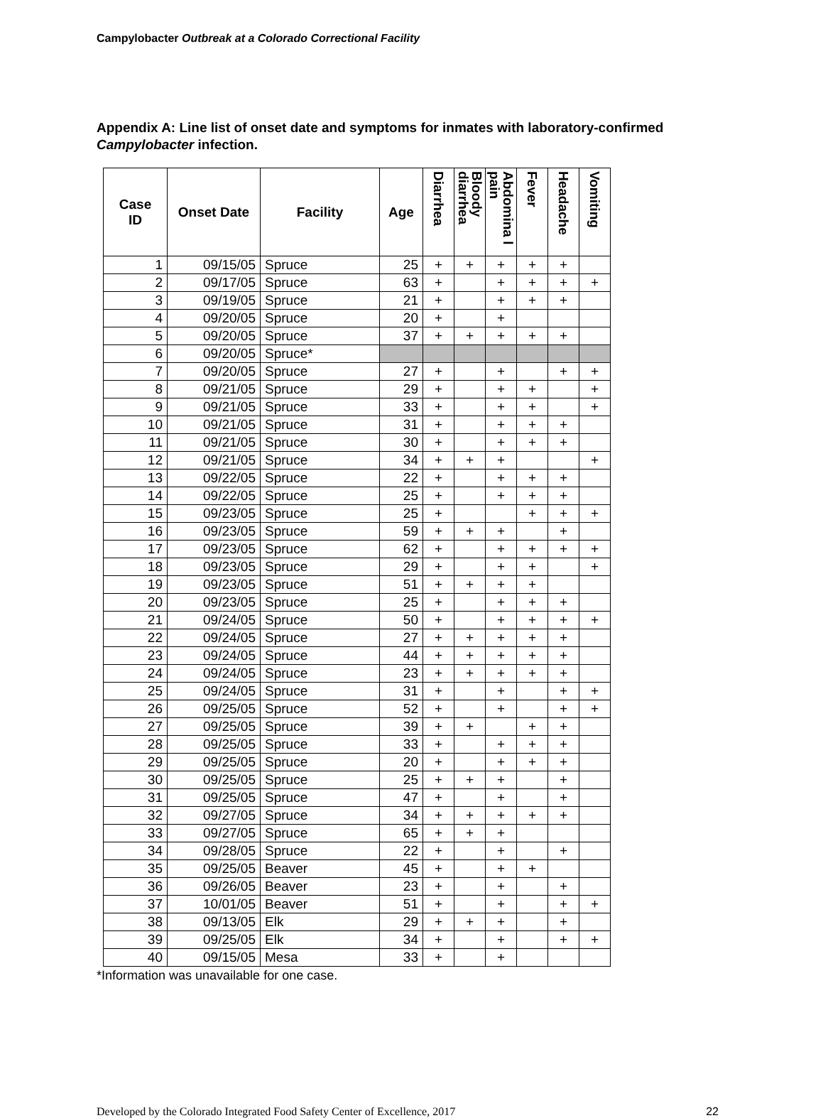Campylobacter Outbreak at a Colorado Correctional Facility
Appendix A: Line list of onset date and symptoms for inmates with laboratory-confirmed Campylobacter infection.
| Case ID | Onset Date | Facility | Age | Diarrhea | Bloody diarrhea | Abdomina l pain | Fever | Headache | Vomiting |
| --- | --- | --- | --- | --- | --- | --- | --- | --- | --- |
| 1 | 09/15/05 | Spruce | 25 | + | + | + | + | + | |
| 2 | 09/17/05 | Spruce | 63 | + | | + | + | + | + |
| 3 | 09/19/05 | Spruce | 21 | + | | + | + | + | |
| 4 | 09/20/05 | Spruce | 20 | + | | + | | | |
| 5 | 09/20/05 | Spruce | 37 | + | + | + | + | + | |
| 6 | 09/20/05 | Spruce* | | | | | | | |
| 7 | 09/20/05 | Spruce | 27 | + | | + | | + | + |
| 8 | 09/21/05 | Spruce | 29 | + | | + | + | | + |
| 9 | 09/21/05 | Spruce | 33 | + | | + | + | | + |
| 10 | 09/21/05 | Spruce | 31 | + | | + | + | + | |
| 11 | 09/21/05 | Spruce | 30 | + | | + | + | + | |
| 12 | 09/21/05 | Spruce | 34 | + | + | + | | | + |
| 13 | 09/22/05 | Spruce | 22 | + | | + | + | + | |
| 14 | 09/22/05 | Spruce | 25 | + | | + | + | + | |
| 15 | 09/23/05 | Spruce | 25 | + | | | + | + | + |
| 16 | 09/23/05 | Spruce | 59 | + | + | + | | + | |
| 17 | 09/23/05 | Spruce | 62 | + | | + | + | + | + |
| 18 | 09/23/05 | Spruce | 29 | + | | + | + | | + |
| 19 | 09/23/05 | Spruce | 51 | + | + | + | + | | |
| 20 | 09/23/05 | Spruce | 25 | + | | + | + | + | |
| 21 | 09/24/05 | Spruce | 50 | + | | + | + | + | + |
| 22 | 09/24/05 | Spruce | 27 | + | + | + | + | + | |
| 23 | 09/24/05 | Spruce | 44 | + | + | + | + | + | |
| 24 | 09/24/05 | Spruce | 23 | + | + | + | + | + | |
| 25 | 09/24/05 | Spruce | 31 | + | | + | | + | + |
| 26 | 09/25/05 | Spruce | 52 | + | | + | | + | + |
| 27 | 09/25/05 | Spruce | 39 | + | + | | + | + | |
| 28 | 09/25/05 | Spruce | 33 | + | | + | + | + | |
| 29 | 09/25/05 | Spruce | 20 | + | | + | + | + | |
| 30 | 09/25/05 | Spruce | 25 | + | + | + | | + | |
| 31 | 09/25/05 | Spruce | 47 | + | | + | | + | |
| 32 | 09/27/05 | Spruce | 34 | + | + | + | + | + | |
| 33 | 09/27/05 | Spruce | 65 | + | + | + | | | |
| 34 | 09/28/05 | Spruce | 22 | + | | + | | + | |
| 35 | 09/25/05 | Beaver | 45 | + | | + | + | | |
| 36 | 09/26/05 | Beaver | 23 | + | | + | | + | |
| 37 | 10/01/05 | Beaver | 51 | + | | + | | + | + |
| 38 | 09/13/05 | Elk | 29 | + | + | + | | + | |
| 39 | 09/25/05 | Elk | 34 | + | | + | | + | + |
| 40 | 09/15/05 | Mesa | 33 | + | | + | | | |
*Information was unavailable for one case.
Developed by the Colorado Integrated Food Safety Center of Excellence, 2017 22